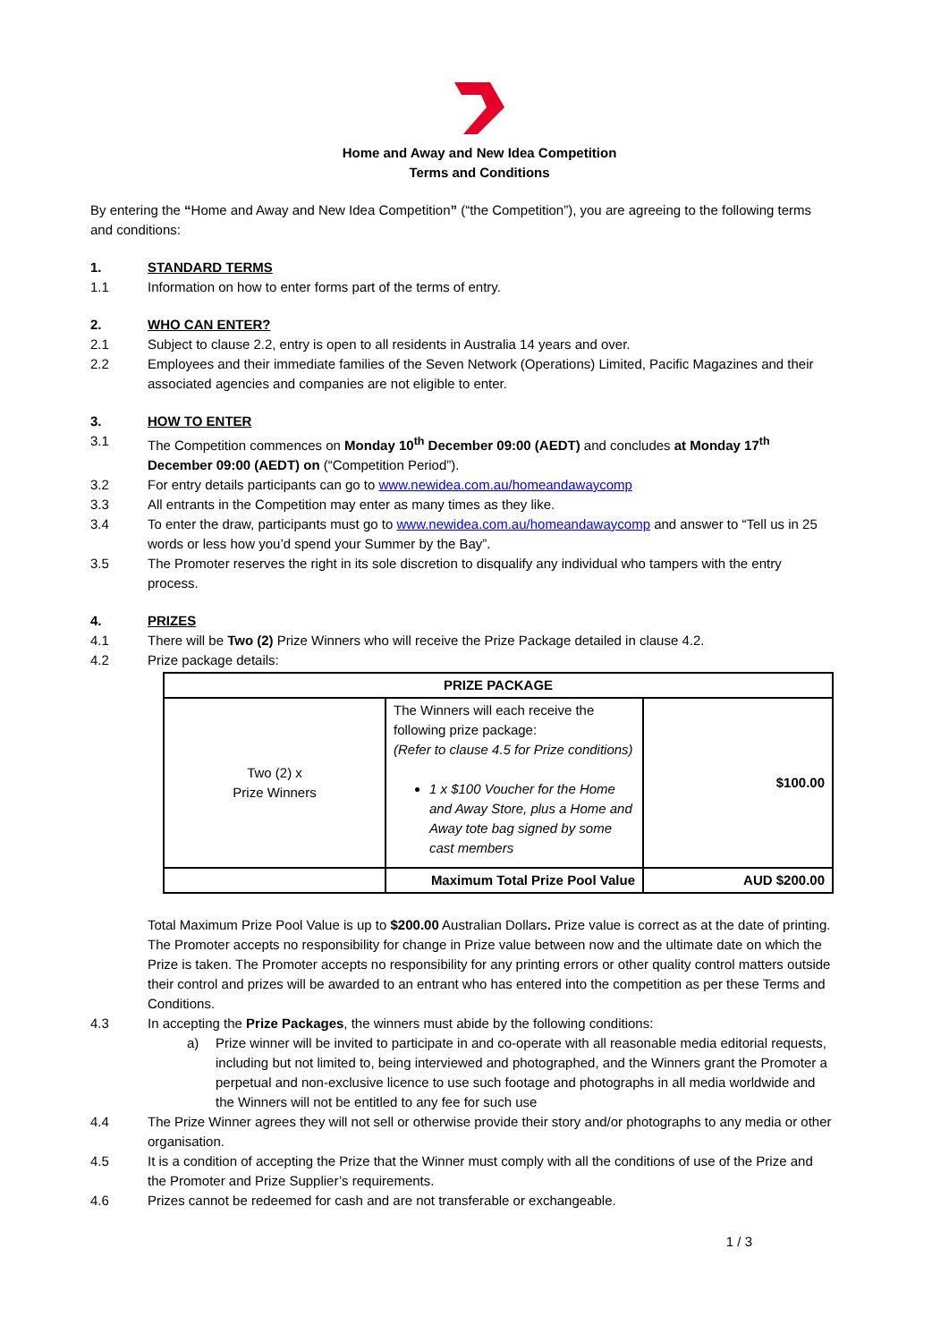Home and Away and New Idea Competition
Terms and Conditions
By entering the “Home and Away and New Idea Competition” (“the Competition”), you are agreeing to the following terms and conditions:
1. STANDARD TERMS
1.1 Information on how to enter forms part of the terms of entry.
2. WHO CAN ENTER?
2.1 Subject to clause 2.2, entry is open to all residents in Australia 14 years and over.
2.2 Employees and their immediate families of the Seven Network (Operations) Limited, Pacific Magazines and their associated agencies and companies are not eligible to enter.
3. HOW TO ENTER
3.1 The Competition commences on Monday 10<sup>th</sup> December 09:00 (AEDT) and concludes at Monday 17<sup>th</sup> December 09:00 (AEDT) on (“Competition Period”).
3.2 For entry details participants can go to www.newidea.com.au/homeandawaycomp
3.3 All entrants in the Competition may enter as many times as they like.
3.4 To enter the draw, participants must go to www.newidea.com.au/homeandawaycomp and answer to “Tell us in 25 words or less how you’d spend your Summer by the Bay”.
3.5 The Promoter reserves the right in its sole discretion to disqualify any individual who tampers with the entry process.
4. PRIZES
4.1 There will be Two (2) Prize Winners who will receive the Prize Package detailed in clause 4.2.
4.2 Prize package details:
| PRIZE PACKAGE | | |
| --- | --- | --- |
| Two (2) x Prize Winners | The Winners will each receive the following prize package: (Refer to clause 4.5 for Prize conditions) 1 x $100 Voucher for the Home and Away Store, plus a Home and Away tote bag signed by some cast members | $100.00 |
| | Maximum Total Prize Pool Value | AUD $200.00 |
Total Maximum Prize Pool Value is up to $200.00 Australian Dollars. Prize value is correct as at the date of printing. The Promoter accepts no responsibility for change in Prize value between now and the ultimate date on which the Prize is taken. The Promoter accepts no responsibility for any printing errors or other quality control matters outside their control and prizes will be awarded to an entrant who has entered into the competition as per these Terms and Conditions.
4.3 In accepting the Prize Packages, the winners must abide by the following conditions:
a) Prize winner will be invited to participate in and co-operate with all reasonable media editorial requests, including but not limited to, being interviewed and photographed, and the Winners grant the Promoter a perpetual and non-exclusive licence to use such footage and photographs in all media worldwide and the Winners will not be entitled to any fee for such use
4.4 The Prize Winner agrees they will not sell or otherwise provide their story and/or photographs to any media or other organisation.
4.5 It is a condition of accepting the Prize that the Winner must comply with all the conditions of use of the Prize and the Promoter and Prize Supplier’s requirements.
4.6 Prizes cannot be redeemed for cash and are not transferable or exchangeable.
1 / 3